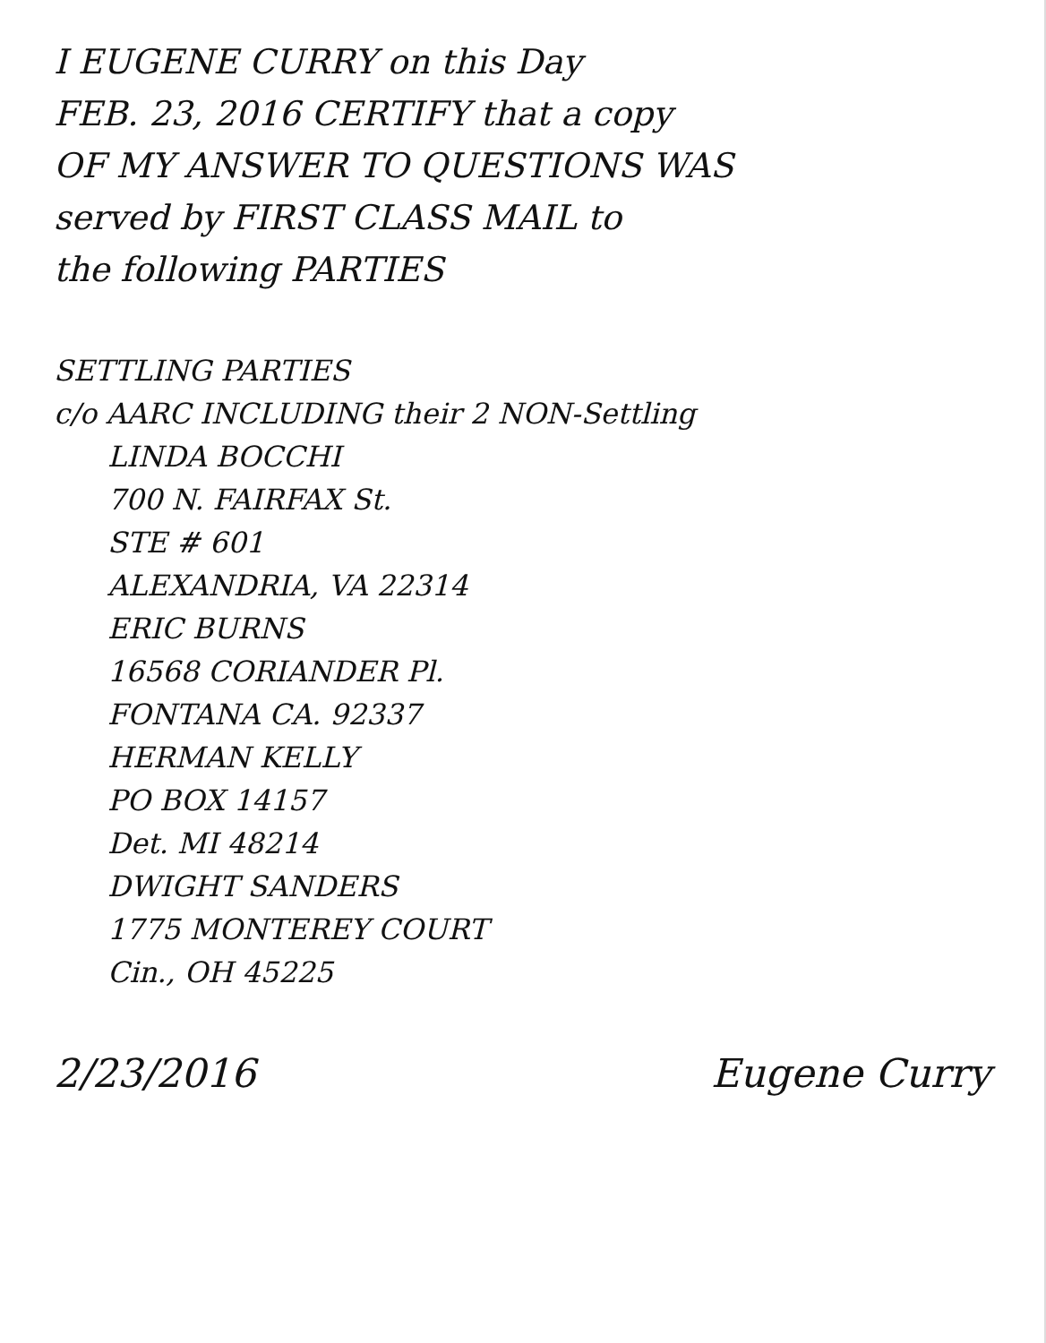I EUGENE CURRY on this Day
FEB. 23, 2016 CERTIFY that a copy
OF MY ANSWER TO QUESTIONS WAS
served by FIRST CLASS MAIL to
the following PARTIES
SETTLING PARTIES
c/o AARC INCLUDING their 2 NON-Settling
LINDA BOCCHI
700 N. FAIRFAX St.
STE # 601
ALEXANDRIA, VA 22314
ERIC BURNS
16568 CORIANDER Pl.
FONTANA CA. 92337
HERMAN KELLY
PO BOX 14157
Det. MI 48214
DWIGHT SANDERS
1775 MONTEREY COURT
Cin., OH 45225
2/23/2016 Eugene Curry